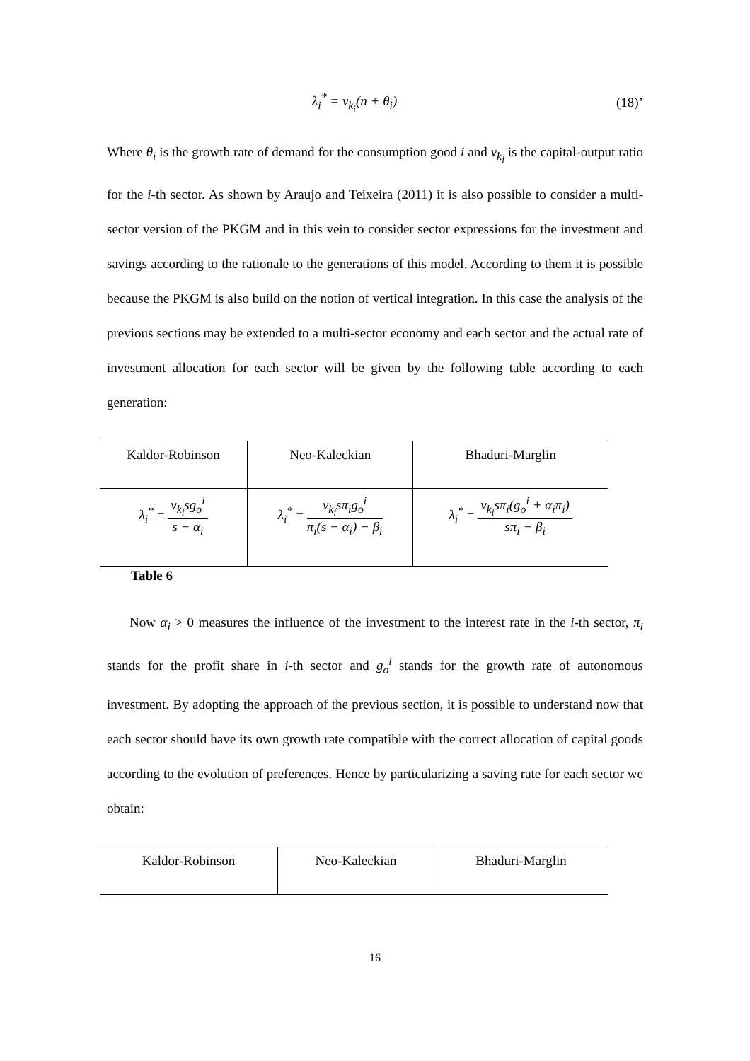λ<sub>i</sub><sup>*</sup> = v<sub>k<sub>i</sub></sub>(n + θ<sub>i</sub>) (18)’
Where θ<sub>i</sub> is the growth rate of demand for the consumption good i and v<sub>k<sub>i</sub></sub> is the capital-output ratio for the i-th sector. As shown by Araujo and Teixeira (2011) it is also possible to consider a multi-sector version of the PKGM and in this vein to consider sector expressions for the investment and savings according to the rationale to the generations of this model. According to them it is possible because the PKGM is also build on the notion of vertical integration. In this case the analysis of the previous sections may be extended to a multi-sector economy and each sector and the actual rate of investment allocation for each sector will be given by the following table according to each generation:
| Kaldor-Robinson | Neo-Kaleckian | Bhaduri-Marglin |
| λ<sub>i</sub><sup>*</sup> = v<sub>k<sub>i</sub></sub>sg<sub>o</sub><sup>i</sup> s − α<sub>i</sub> | λ<sub>i</sub><sup>*</sup> = v<sub>k<sub>i</sub></sub>sπ<sub>i</sub>g<sub>o</sub><sup>i</sup> π<sub>i</sub>(s − α<sub>i</sub>) − β<sub>i</sub> | λ<sub>i</sub><sup>*</sup> = v<sub>k<sub>i</sub></sub>sπ<sub>i</sub>(g<sub>o</sub><sup>i</sup> + α<sub>i</sub>π<sub>i</sub>) sπ<sub>i</sub> − β<sub>i</sub> |
Table 6
Now α<sub>i</sub> > 0 measures the influence of the investment to the interest rate in the i-th sector, π<sub>i</sub> stands for the profit share in i-th sector and g<sub>o</sub><sup>i</sup> stands for the growth rate of autonomous investment. By adopting the approach of the previous section, it is possible to understand now that each sector should have its own growth rate compatible with the correct allocation of capital goods according to the evolution of preferences. Hence by particularizing a saving rate for each sector we obtain:
| Kaldor-Robinson | Neo-Kaleckian | Bhaduri-Marglin |
16